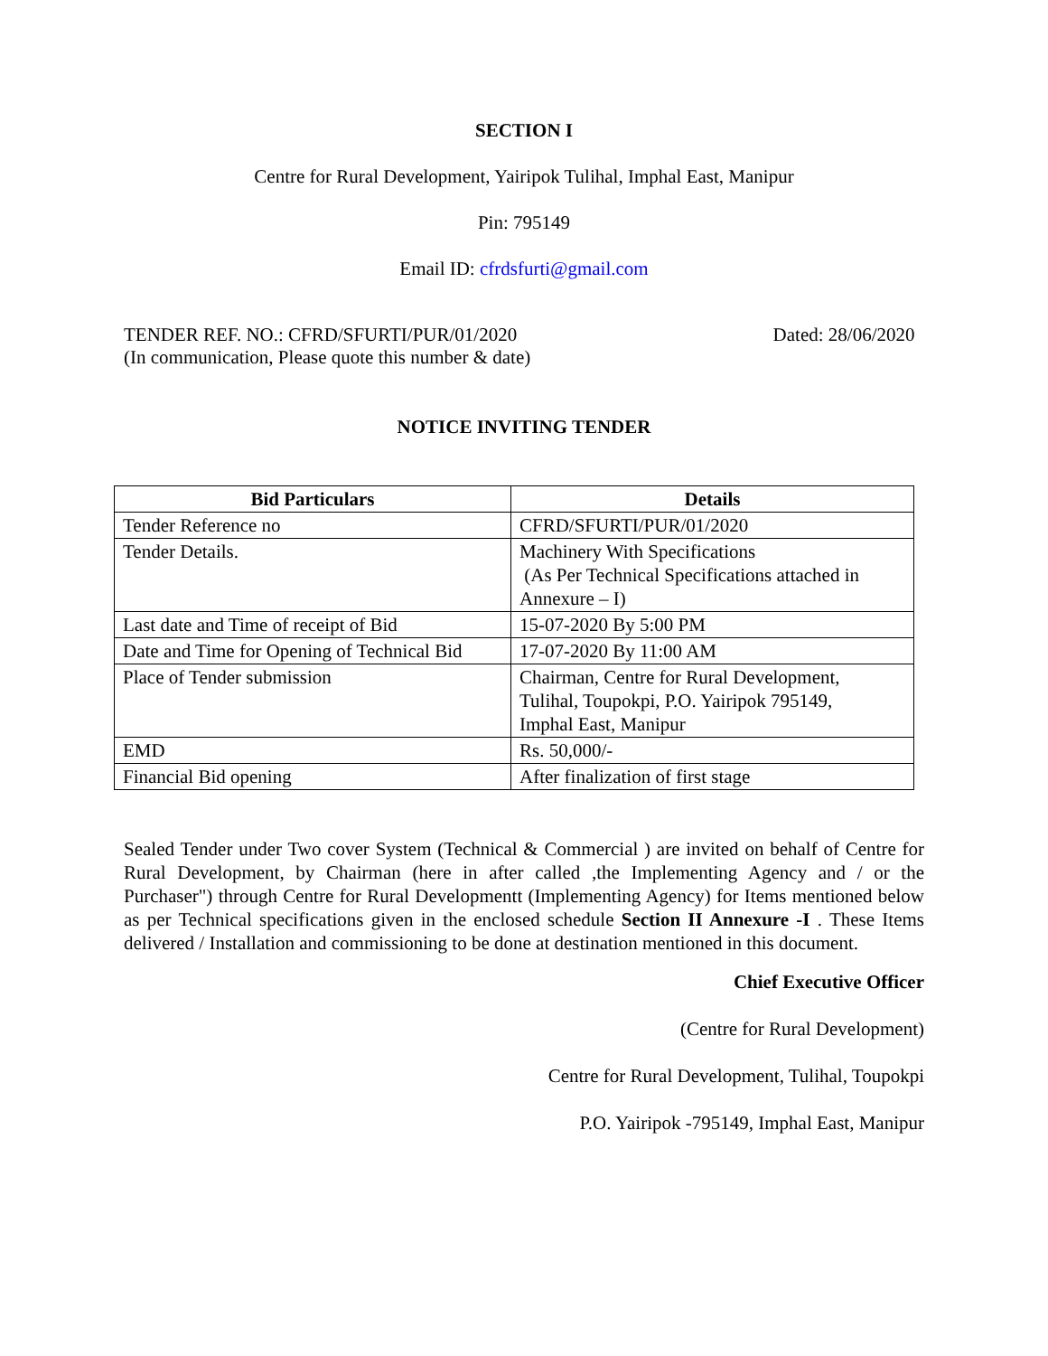SECTION I
Centre for Rural Development, Yairipok Tulihal, Imphal East, Manipur
Pin: 795149
Email ID: cfrdsfurti@gmail.com
TENDER REF. NO.: CFRD/SFURTI/PUR/01/2020
(In communication, Please quote this number & date)
Dated: 28/06/2020
NOTICE INVITING TENDER
| Bid Particulars | Details |
| --- | --- |
| Tender Reference no | CFRD/SFURTI/PUR/01/2020 |
| Tender Details. | Machinery With Specifications (As Per Technical Specifications attached in Annexure – I) |
| Last date and Time of receipt of Bid | 15-07-2020 By 5:00 PM |
| Date and Time for Opening of Technical Bid | 17-07-2020 By 11:00 AM |
| Place of Tender submission | Chairman, Centre for Rural Development, Tulihal, Toupokpi, P.O. Yairipok 795149, Imphal East, Manipur |
| EMD | Rs. 50,000/- |
| Financial Bid opening | After finalization of first stage |
Sealed Tender under Two cover System (Technical & Commercial ) are invited on behalf of Centre for Rural Development, by Chairman (here in after called ,the Implementing Agency and / or the Purchaser") through Centre for Rural Developmentt (Implementing Agency) for Items mentioned below as per Technical specifications given in the enclosed schedule Section II Annexure -I . These Items delivered / Installation and commissioning to be done at destination mentioned in this document.
Chief Executive Officer
(Centre for Rural Development)
Centre for Rural Development, Tulihal, Toupokpi
P.O. Yairipok -795149, Imphal East, Manipur